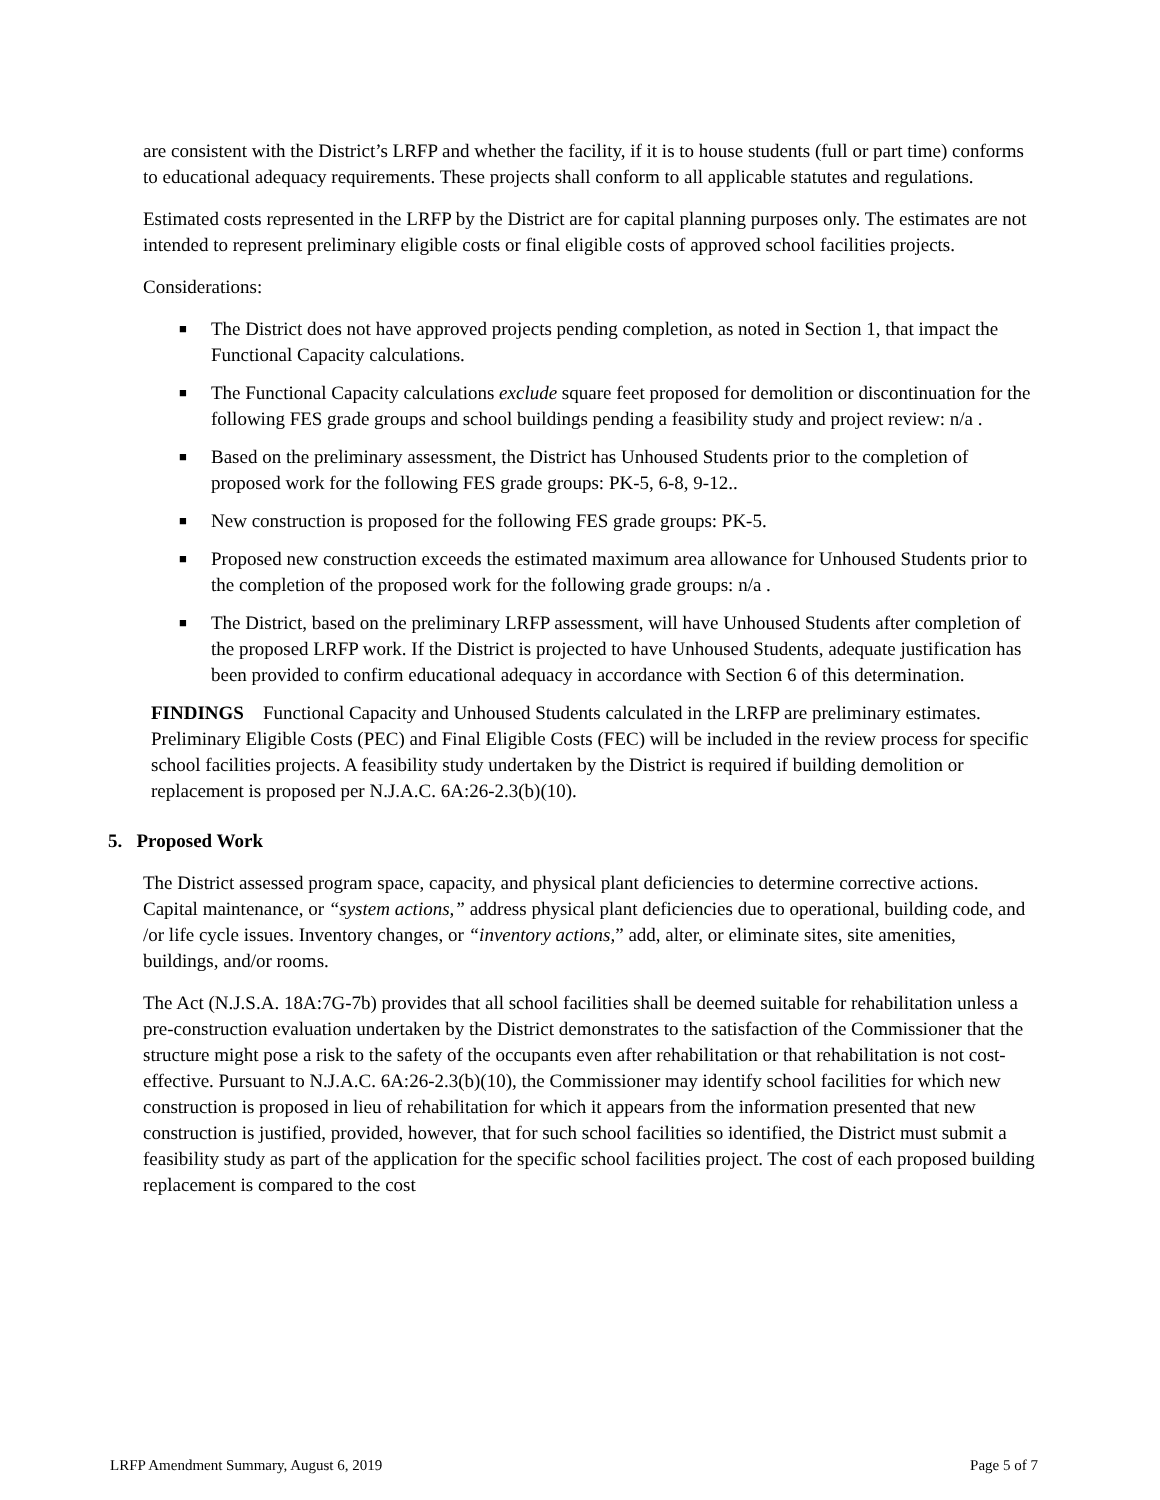are consistent with the District’s LRFP and whether the facility, if it is to house students (full or part time) conforms to educational adequacy requirements. These projects shall conform to all applicable statutes and regulations.
Estimated costs represented in the LRFP by the District are for capital planning purposes only. The estimates are not intended to represent preliminary eligible costs or final eligible costs of approved school facilities projects.
Considerations:
■ The District does not have approved projects pending completion, as noted in Section 1, that impact the Functional Capacity calculations.
■ The Functional Capacity calculations exclude square feet proposed for demolition or discontinuation for the following FES grade groups and school buildings pending a feasibility study and project review: n/a .
■ Based on the preliminary assessment, the District has Unhoused Students prior to the completion of proposed work for the following FES grade groups: PK-5, 6-8, 9-12..
■ New construction is proposed for the following FES grade groups: PK-5.
■ Proposed new construction exceeds the estimated maximum area allowance for Unhoused Students prior to the completion of the proposed work for the following grade groups: n/a .
■ The District, based on the preliminary LRFP assessment, will have Unhoused Students after completion of the proposed LRFP work. If the District is projected to have Unhoused Students, adequate justification has been provided to confirm educational adequacy in accordance with Section 6 of this determination.
FINDINGS Functional Capacity and Unhoused Students calculated in the LRFP are preliminary estimates. Preliminary Eligible Costs (PEC) and Final Eligible Costs (FEC) will be included in the review process for specific school facilities projects. A feasibility study undertaken by the District is required if building demolition or replacement is proposed per N.J.A.C. 6A:26-2.3(b)(10).
5. Proposed Work
The District assessed program space, capacity, and physical plant deficiencies to determine corrective actions. Capital maintenance, or “system actions,” address physical plant deficiencies due to operational, building code, and /or life cycle issues. Inventory changes, or “inventory actions,” add, alter, or eliminate sites, site amenities, buildings, and/or rooms.
The Act (N.J.S.A. 18A:7G-7b) provides that all school facilities shall be deemed suitable for rehabilitation unless a pre-construction evaluation undertaken by the District demonstrates to the satisfaction of the Commissioner that the structure might pose a risk to the safety of the occupants even after rehabilitation or that rehabilitation is not cost-effective. Pursuant to N.J.A.C. 6A:26-2.3(b)(10), the Commissioner may identify school facilities for which new construction is proposed in lieu of rehabilitation for which it appears from the information presented that new construction is justified, provided, however, that for such school facilities so identified, the District must submit a feasibility study as part of the application for the specific school facilities project. The cost of each proposed building replacement is compared to the cost
LRFP Amendment Summary, August 6, 2019 Page 5 of 7